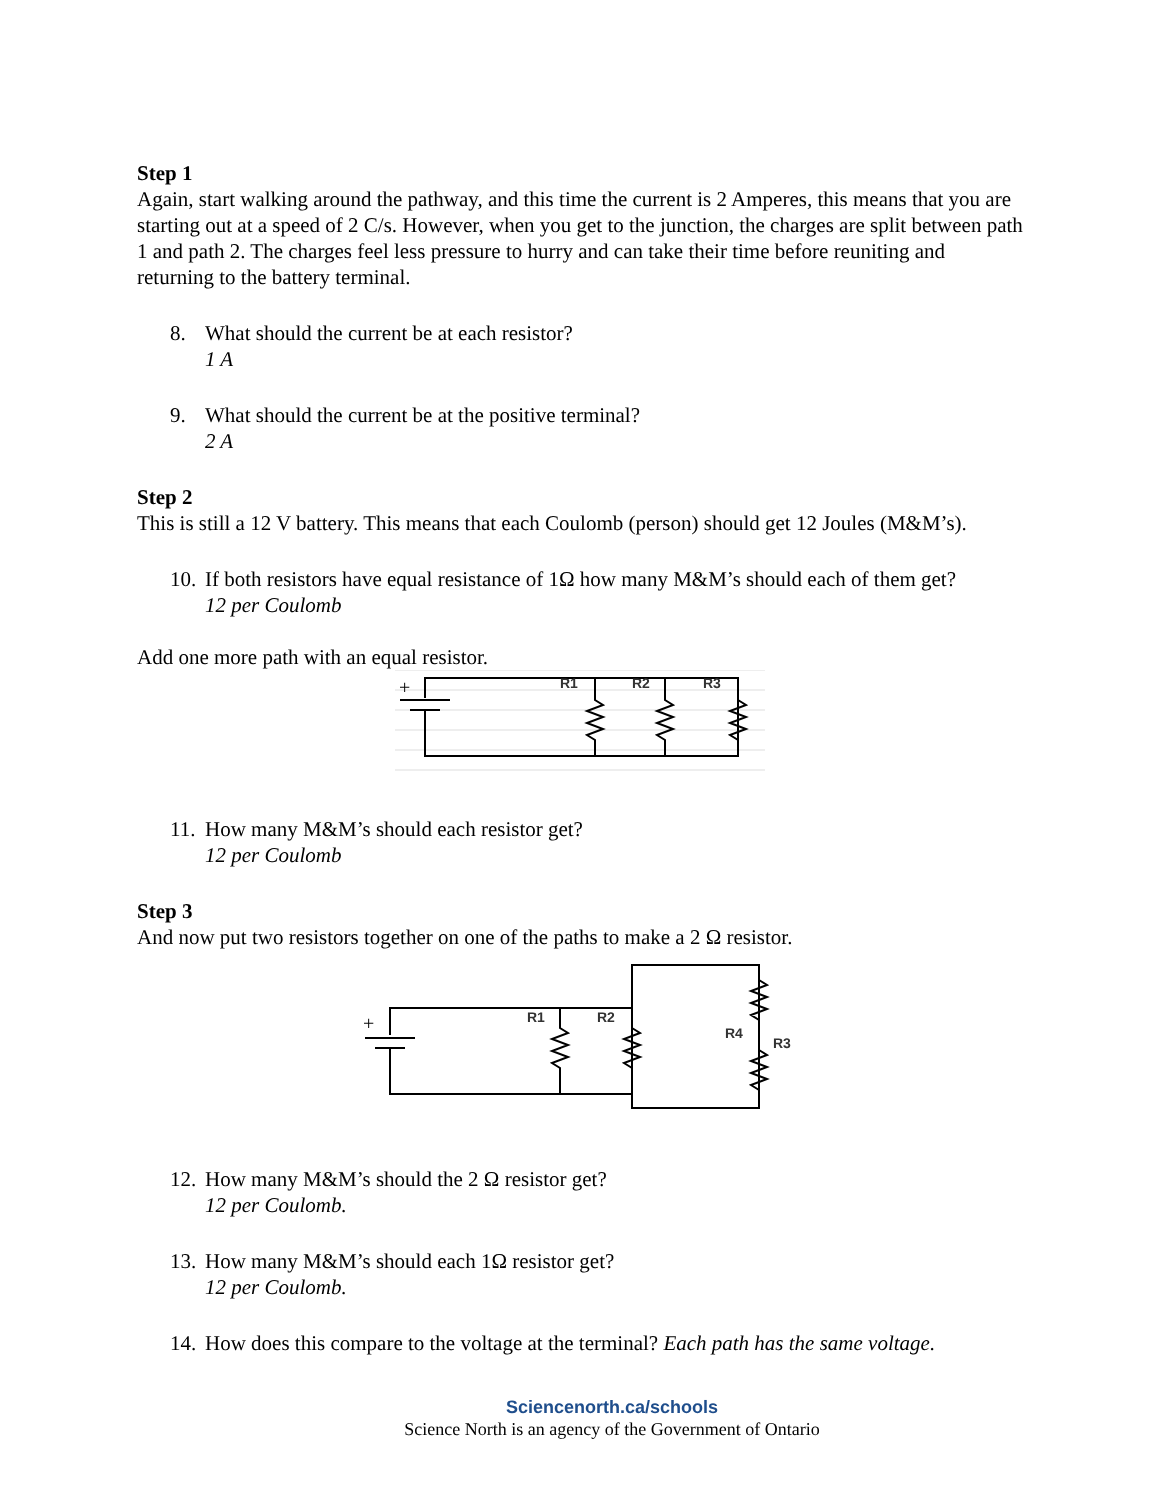Step 1
Again, start walking around the pathway, and this time the current is 2 Amperes, this means that you are starting out at a speed of 2 C/s. However, when you get to the junction, the charges are split between path 1 and path 2. The charges feel less pressure to hurry and can take their time before reuniting and returning to the battery terminal.
8. What should the current be at each resistor?
1 A
9. What should the current be at the positive terminal?
2 A
Step 2
This is still a 12 V battery. This means that each Coulomb (person) should get 12 Joules (M&M’s).
10.
If both resistors have equal resistance of 1Ω how many M&M’s should each of them get?
12 per Coulomb
Add one more path with an equal resistor.
+
R1
R2
R3
11.
How many M&M’s should each resistor get?
12 per Coulomb
Step 3
And now put two resistors together on one of the paths to make a 2 Ω resistor.
+
R1
R2
R4
R3
12.
How many M&M’s should the 2 Ω resistor get?
12 per Coulomb.
13.
How many M&M’s should each 1Ω resistor get?
12 per Coulomb.
14.
How does this compare to the voltage at the terminal? Each path has the same voltage.
Sciencenorth.ca/schools
Science North is an agency of the Government of Ontario